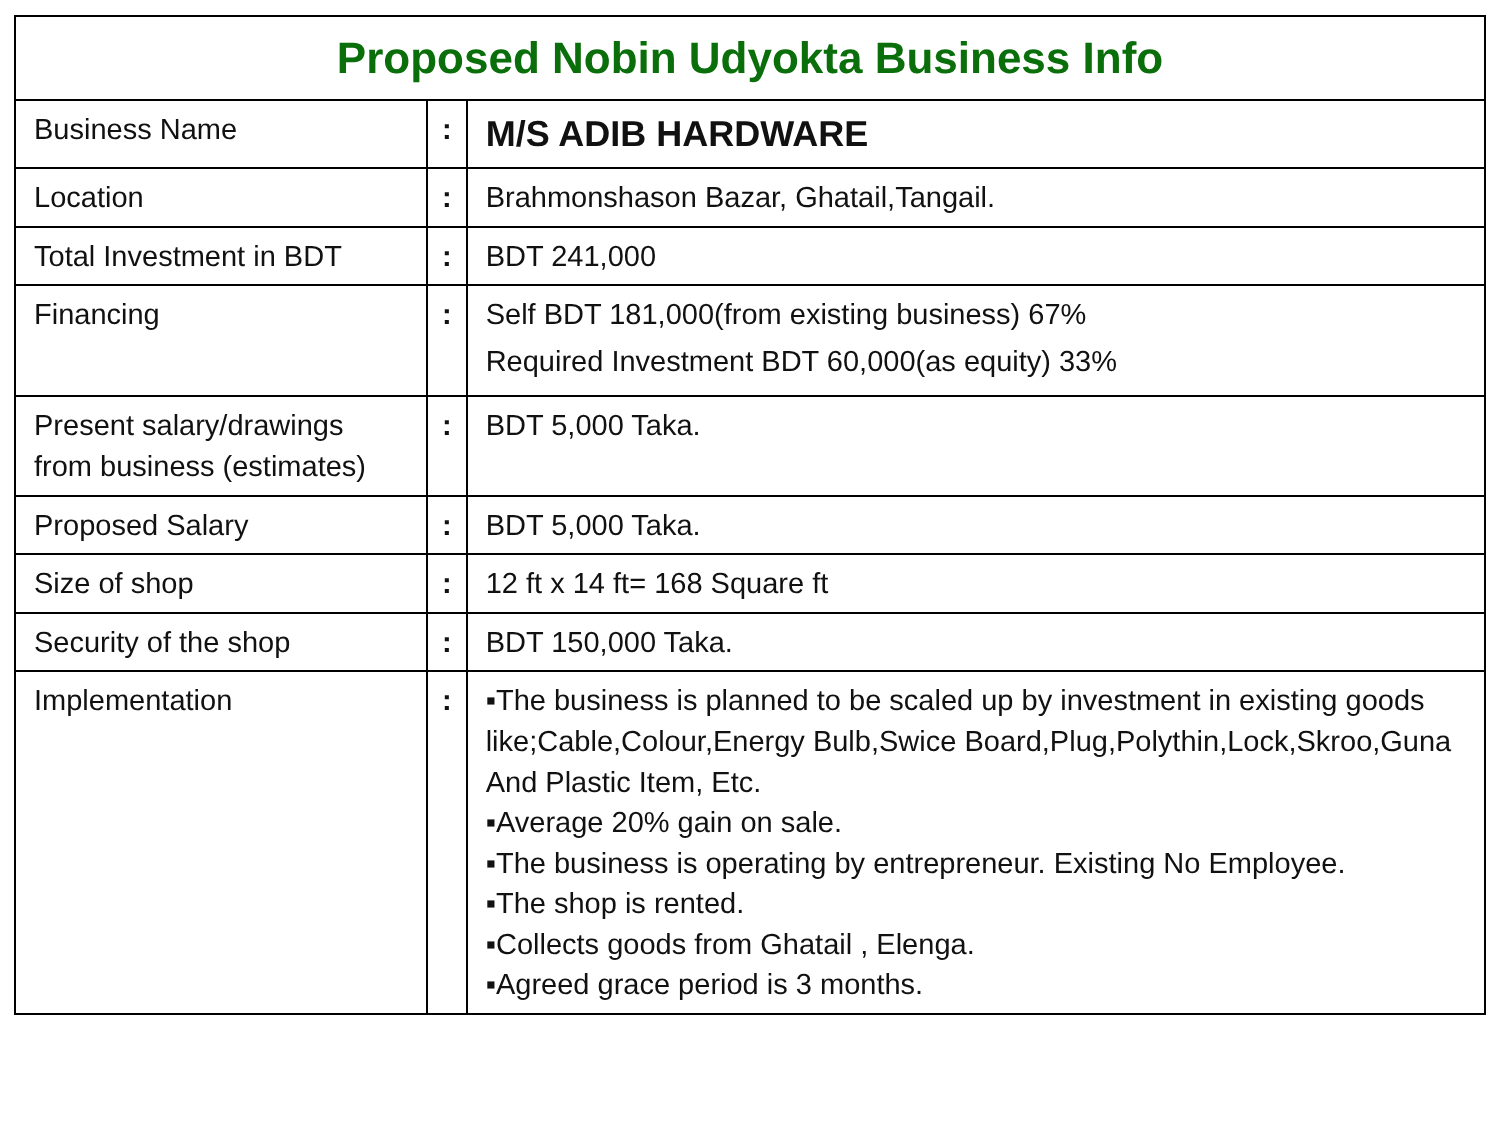| Proposed Nobin Udyokta Business Info | | |
| --- | --- | --- |
| Business Name | : | M/S ADIB HARDWARE |
| Location | : | Brahmonshason Bazar, Ghatail,Tangail. |
| Total Investment in BDT | : | BDT 241,000 |
| Financing | : | Self BDT 181,000(from existing business) 67% Required Investment BDT 60,000(as equity) 33% |
| Present salary/drawings from business (estimates) | : | BDT 5,000 Taka. |
| Proposed Salary | : | BDT 5,000 Taka. |
| Size of shop | : | 12 ft x 14 ft= 168 Square ft |
| Security of the shop | : | BDT 150,000 Taka. |
| Implementation | : | ▪The business is planned to be scaled up by investment in existing goods like;Cable,Colour,Energy Bulb,Swice Board,Plug,Polythin,Lock,Skroo,Guna And Plastic Item, Etc. ▪Average 20% gain on sale. ▪The business is operating by entrepreneur. Existing No Employee. ▪The shop is rented. ▪Collects goods from Ghatail , Elenga. ▪Agreed grace period is 3 months. |